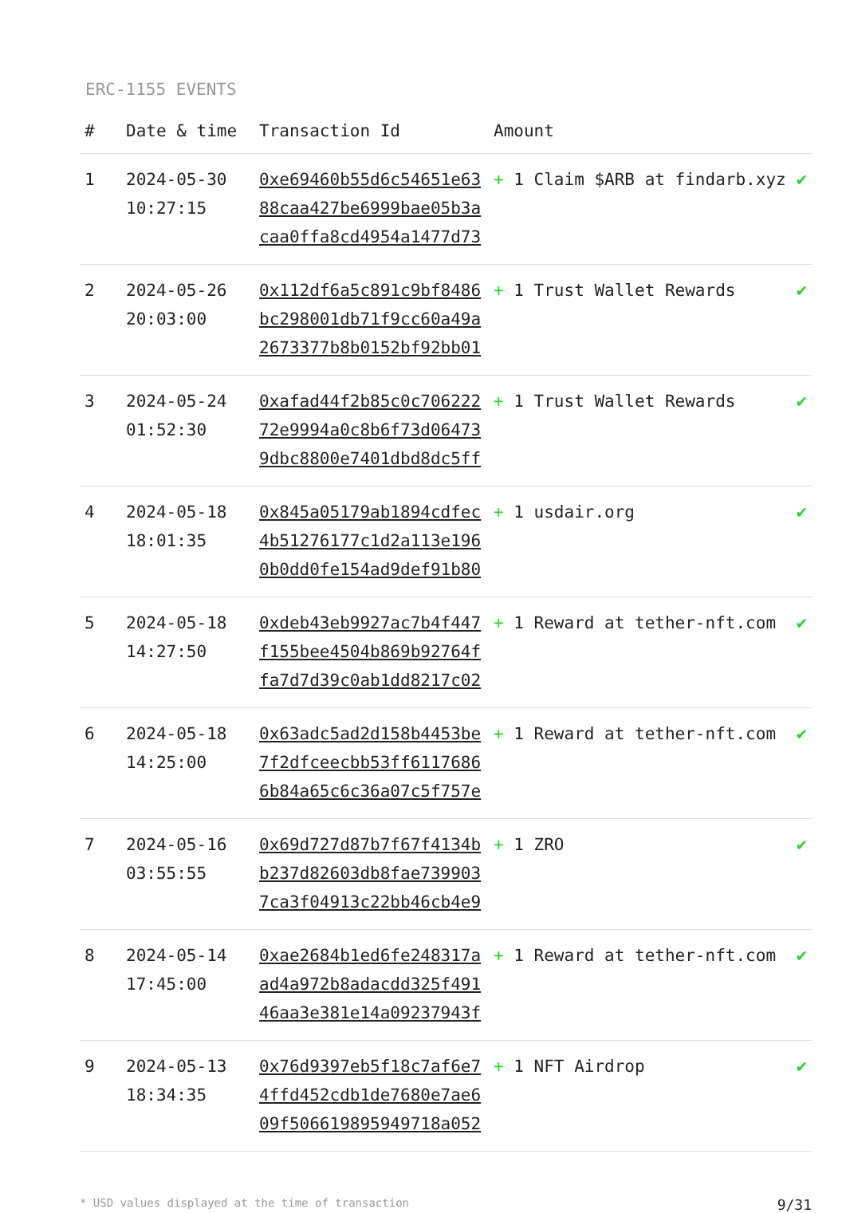ERC-1155 EVENTS
| # | Date & time | Transaction Id | Amount | |
| --- | --- | --- | --- | --- |
| 1 | 2024-05-30 10:27:15 | 0xe69460b55d6c54651e6388caa427be6999bae05b3acaa0ffa8cd4954a1477d73 | + 1 Claim $ARB at findarb.xyz | ✔ |
| 2 | 2024-05-26 20:03:00 | 0x112df6a5c891c9bf8486bc298001db71f9cc60a49a2673377b8b0152bf92bb01 | + 1 Trust Wallet Rewards | ✔ |
| 3 | 2024-05-24 01:52:30 | 0xafad44f2b85c0c70622272e9994a0c8b6f73d064739dbc8800e7401dbd8dc5ff | + 1 Trust Wallet Rewards | ✔ |
| 4 | 2024-05-18 18:01:35 | 0x845a05179ab1894cdfec4b51276177c1d2a113e1960b0dd0fe154ad9def91b80 | + 1 usdair.org | ✔ |
| 5 | 2024-05-18 14:27:50 | 0xdeb43eb9927ac7b4f447f155bee4504b869b92764ffa7d7d39c0ab1dd8217c02 | + 1 Reward at tether-nft.com | ✔ |
| 6 | 2024-05-18 14:25:00 | 0x63adc5ad2d158b4453be7f2dfceecbb53ff61176866b84a65c6c36a07c5f757e | + 1 Reward at tether-nft.com | ✔ |
| 7 | 2024-05-16 03:55:55 | 0x69d727d87b7f67f4134bb237d82603db8fae7399037ca3f04913c22bb46cb4e9 | + 1 ZRO | ✔ |
| 8 | 2024-05-14 17:45:00 | 0xae2684b1ed6fe248317aad4a972b8adacdd325f49146aa3e381e14a09237943f | + 1 Reward at tether-nft.com | ✔ |
| 9 | 2024-05-13 18:34:35 | 0x76d9397eb5f18c7af6e74ffd452cdb1de7680e7ae609f506619895949718a052 | + 1 NFT Airdrop | ✔ |
* USD values displayed at the time of transaction 9/31